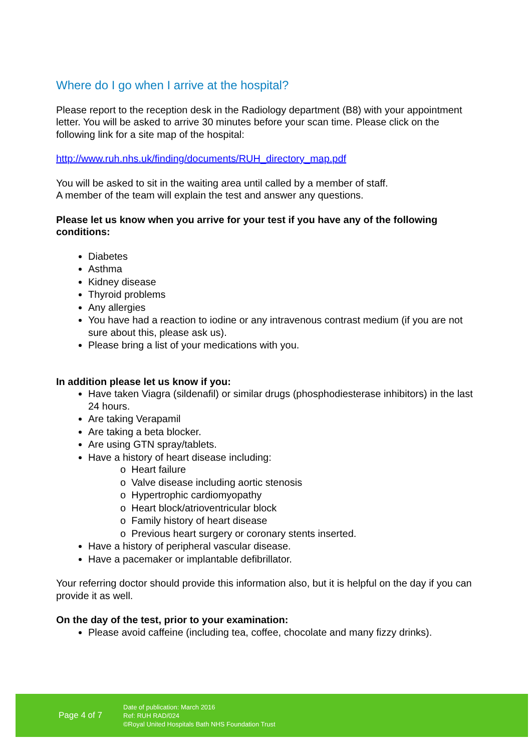Where do I go when I arrive at the hospital?
Please report to the reception desk in the Radiology department (B8) with your appointment letter. You will be asked to arrive 30 minutes before your scan time. Please click on the following link for a site map of the hospital:
http://www.ruh.nhs.uk/finding/documents/RUH_directory_map.pdf
You will be asked to sit in the waiting area until called by a member of staff.
A member of the team will explain the test and answer any questions.
Please let us know when you arrive for your test if you have any of the following conditions:
Diabetes
Asthma
Kidney disease
Thyroid problems
Any allergies
You have had a reaction to iodine or any intravenous contrast medium (if you are not sure about this, please ask us).
Please bring a list of your medications with you.
In addition please let us know if you:
Have taken Viagra (sildenafil) or similar drugs (phosphodiesterase inhibitors) in the last 24 hours.
Are taking Verapamil
Are taking a beta blocker.
Are using GTN spray/tablets.
Have a history of heart disease including:
o Heart failure
o Valve disease including aortic stenosis
o Hypertrophic cardiomyopathy
o Heart block/atrioventricular block
o Family history of heart disease
o Previous heart surgery or coronary stents inserted.
Have a history of peripheral vascular disease.
Have a pacemaker or implantable defibrillator.
Your referring doctor should provide this information also, but it is helpful on the day if you can provide it as well.
On the day of the test, prior to your examination:
Please avoid caffeine (including tea, coffee, chocolate and many fizzy drinks).
Page 4 of 7
Date of publication: March 2016
Ref: RUH RAD/024
©Royal United Hospitals Bath NHS Foundation Trust